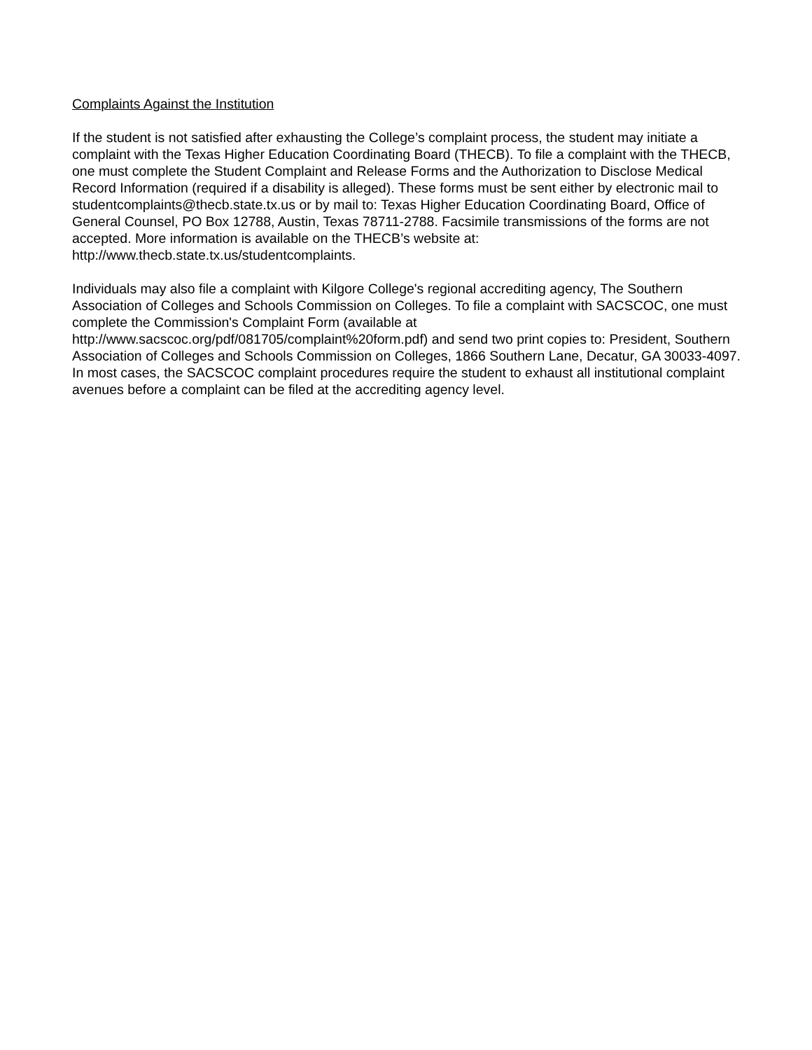Complaints Against the Institution
If the student is not satisfied after exhausting the College’s complaint process, the student may initiate a complaint with the Texas Higher Education Coordinating Board (THECB). To file a complaint with the THECB, one must complete the Student Complaint and Release Forms and the Authorization to Disclose Medical Record Information (required if a disability is alleged). These forms must be sent either by electronic mail to studentcomplaints@thecb.state.tx.us or by mail to: Texas Higher Education Coordinating Board, Office of General Counsel, PO Box 12788, Austin, Texas 78711-2788. Facsimile transmissions of the forms are not accepted. More information is available on the THECB’s website at: http://www.thecb.state.tx.us/studentcomplaints.
Individuals may also file a complaint with Kilgore College's regional accrediting agency, The Southern Association of Colleges and Schools Commission on Colleges. To file a complaint with SACSCOC, one must complete the Commission's Complaint Form (available at
http://www.sacscoc.org/pdf/081705/complaint%20form.pdf) and send two print copies to: President, Southern Association of Colleges and Schools Commission on Colleges, 1866 Southern Lane, Decatur, GA 30033-4097. In most cases, the SACSCOC complaint procedures require the student to exhaust all institutional complaint avenues before a complaint can be filed at the accrediting agency level.